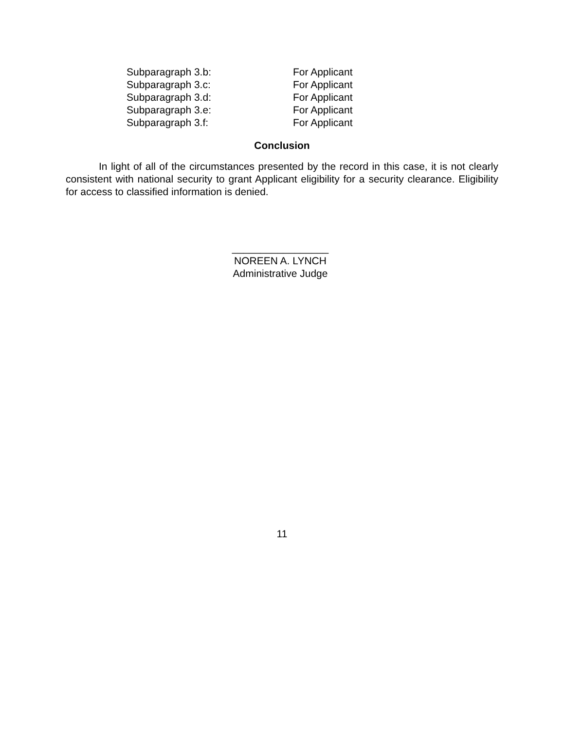| Subparagraph 3.b: | For Applicant |
| Subparagraph 3.c: | For Applicant |
| Subparagraph 3.d: | For Applicant |
| Subparagraph 3.e: | For Applicant |
| Subparagraph 3.f: | For Applicant |
Conclusion
In light of all of the circumstances presented by the record in this case, it is not clearly consistent with national security to grant Applicant eligibility for a security clearance. Eligibility for access to classified information is denied.
_________________
NOREEN A. LYNCH
Administrative Judge
11